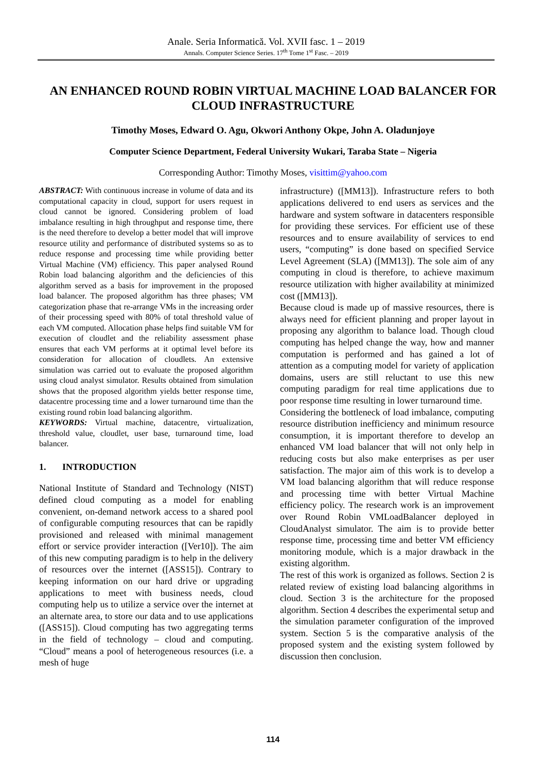Anale. Seria Informatică. Vol. XVII fasc. 1 – 2019
Annals. Computer Science Series. 17<sup>th</sup> Tome 1<sup>st</sup> Fasc. – 2019
AN ENHANCED ROUND ROBIN VIRTUAL MACHINE LOAD BALANCER FOR CLOUD INFRASTRUCTURE
Timothy Moses, Edward O. Agu, Okwori Anthony Okpe, John A. Oladunjoye
Computer Science Department, Federal University Wukari, Taraba State – Nigeria
Corresponding Author: Timothy Moses, visittim@yahoo.com
ABSTRACT: With continuous increase in volume of data and its computational capacity in cloud, support for users request in cloud cannot be ignored. Considering problem of load imbalance resulting in high throughput and response time, there is the need therefore to develop a better model that will improve resource utility and performance of distributed systems so as to reduce response and processing time while providing better Virtual Machine (VM) efficiency. This paper analysed Round Robin load balancing algorithm and the deficiencies of this algorithm served as a basis for improvement in the proposed load balancer. The proposed algorithm has three phases; VM categorization phase that re-arrange VMs in the increasing order of their processing speed with 80% of total threshold value of each VM computed. Allocation phase helps find suitable VM for execution of cloudlet and the reliability assessment phase ensures that each VM performs at it optimal level before its consideration for allocation of cloudlets. An extensive simulation was carried out to evaluate the proposed algorithm using cloud analyst simulator. Results obtained from simulation shows that the proposed algorithm yields better response time, datacentre processing time and a lower turnaround time than the existing round robin load balancing algorithm.
KEYWORDS: Virtual machine, datacentre, virtualization, threshold value, cloudlet, user base, turnaround time, load balancer.
1. INTRODUCTION
National Institute of Standard and Technology (NIST) defined cloud computing as a model for enabling convenient, on-demand network access to a shared pool of configurable computing resources that can be rapidly provisioned and released with minimal management effort or service provider interaction ([Ver10]). The aim of this new computing paradigm is to help in the delivery of resources over the internet ([ASS15]). Contrary to keeping information on our hard drive or upgrading applications to meet with business needs, cloud computing help us to utilize a service over the internet at an alternate area, to store our data and to use applications ([ASS15]). Cloud computing has two aggregating terms in the field of technology – cloud and computing. “Cloud” means a pool of heterogeneous resources (i.e. a mesh of huge
infrastructure) ([MM13]). Infrastructure refers to both applications delivered to end users as services and the hardware and system software in datacenters responsible for providing these services. For efficient use of these resources and to ensure availability of services to end users, “computing” is done based on specified Service Level Agreement (SLA) ([MM13]). The sole aim of any computing in cloud is therefore, to achieve maximum resource utilization with higher availability at minimized cost ([MM13]).
Because cloud is made up of massive resources, there is always need for efficient planning and proper layout in proposing any algorithm to balance load. Though cloud computing has helped change the way, how and manner computation is performed and has gained a lot of attention as a computing model for variety of application domains, users are still reluctant to use this new computing paradigm for real time applications due to poor response time resulting in lower turnaround time.
Considering the bottleneck of load imbalance, computing resource distribution inefficiency and minimum resource consumption, it is important therefore to develop an enhanced VM load balancer that will not only help in reducing costs but also make enterprises as per user satisfaction. The major aim of this work is to develop a VM load balancing algorithm that will reduce response and processing time with better Virtual Machine efficiency policy. The research work is an improvement over Round Robin VMLoadBalancer deployed in CloudAnalyst simulator. The aim is to provide better response time, processing time and better VM efficiency monitoring module, which is a major drawback in the existing algorithm.
The rest of this work is organized as follows. Section 2 is related review of existing load balancing algorithms in cloud. Section 3 is the architecture for the proposed algorithm. Section 4 describes the experimental setup and the simulation parameter configuration of the improved system. Section 5 is the comparative analysis of the proposed system and the existing system followed by discussion then conclusion.
114